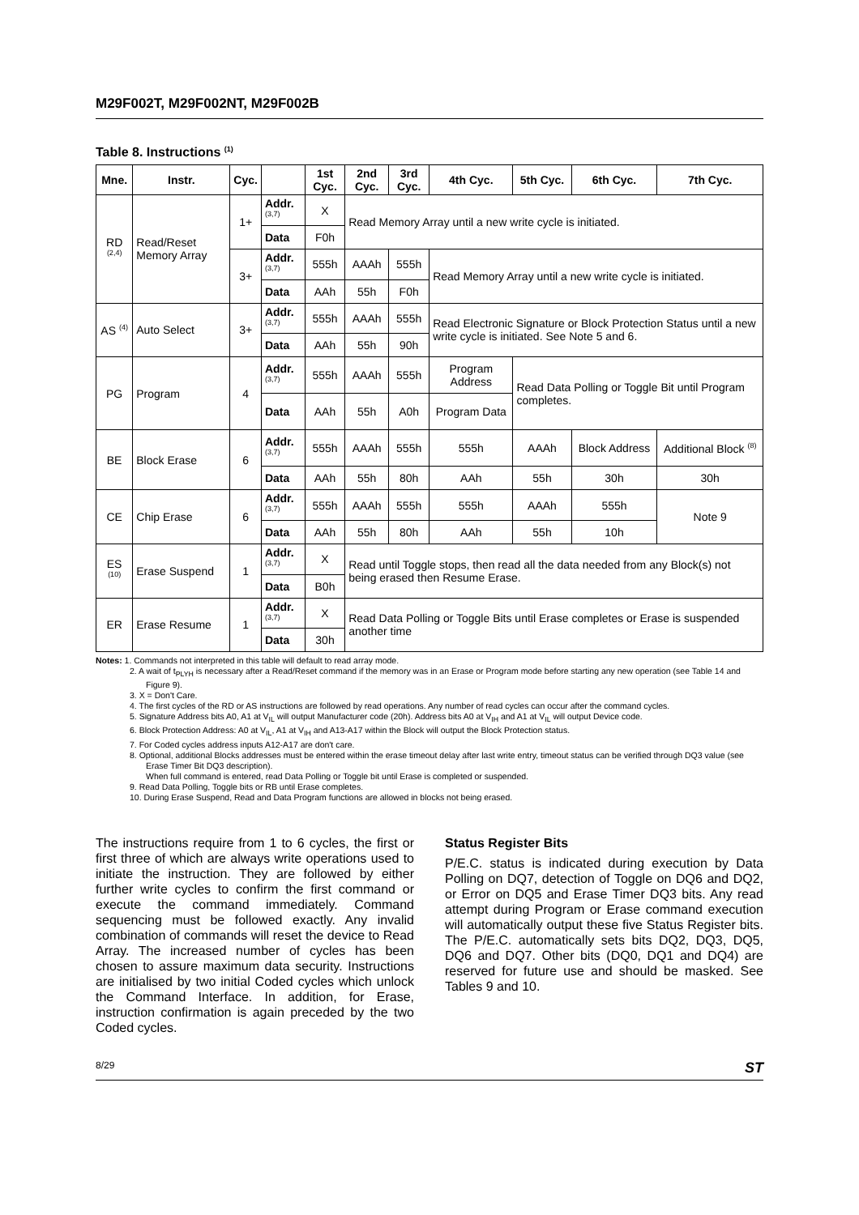M29F002T, M29F002NT, M29F002B
Table 8. Instructions <sup>(1)</sup>
| Mne. | Instr. | Cyc. | | 1st Cyc. | 2nd Cyc. | 3rd Cyc. | 4th Cyc. | 5th Cyc. | 6th Cyc. | 7th Cyc. |
| --- | --- | --- | --- | --- | --- | --- | --- | --- | --- | --- |
| RD <sup>(2,4)</sup> | Read/Reset Memory Array | 1+ | Addr. <sup>(3,7)</sup> | X | Read Memory Array until a new write cycle is initiated. | | | | | |
| | | | Data | F0h | | | | | | |
| | | 3+ | Addr. <sup>(3,7)</sup> | 555h | AAAh | 555h | Read Memory Array until a new write cycle is initiated. | | | |
| | | | Data | AAh | 55h | F0h | | | | |
| AS <sup>(4)</sup> | Auto Select | 3+ | Addr. <sup>(3,7)</sup> | 555h | AAAh | 555h | Read Electronic Signature or Block Protection Status until a new write cycle is initiated. See Note 5 and 6. | | | |
| | | | Data | AAh | 55h | 90h | | | | |
| PG | Program | 4 | Addr. <sup>(3,7)</sup> | 555h | AAAh | 555h | Program Address | Read Data Polling or Toggle Bit until Program completes. | | |
| | | | Data | AAh | 55h | A0h | Program Data | | | |
| BE | Block Erase | 6 | Addr. <sup>(3,7)</sup> | 555h | AAAh | 555h | 555h | AAAh | Block Address | Additional Block <sup>(8)</sup> |
| | | | Data | AAh | 55h | 80h | AAh | 55h | 30h | 30h |
| CE | Chip Erase | 6 | Addr. <sup>(3,7)</sup> | 555h | AAAh | 555h | 555h | AAAh | 555h | Note 9 |
| | | | Data | AAh | 55h | 80h | AAh | 55h | 10h | |
| ES <sup>(10)</sup> | Erase Suspend | 1 | Addr. <sup>(3,7)</sup> | X | Read until Toggle stops, then read all the data needed from any Block(s) not being erased then Resume Erase. | | | | | |
| | | | Data | B0h | | | | | | |
| ER | Erase Resume | 1 | Addr. <sup>(3,7)</sup> | X | Read Data Polling or Toggle Bits until Erase completes or Erase is suspended another time | | | | | |
| | | | Data | 30h | | | | | | |
Notes: 1. Commands not interpreted in this table will default to read array mode.
2. A wait of t<sub>PLYH</sub> is necessary after a Read/Reset command if the memory was in an Erase or Program mode before starting any new operation (see Table 14 and Figure 9).
3. X = Don't Care.
4. The first cycles of the RD or AS instructions are followed by read operations. Any number of read cycles can occur after the command cycles.
5. Signature Address bits A0, A1 at V<sub>IL</sub> will output Manufacturer code (20h). Address bits A0 at V<sub>IH</sub> and A1 at V<sub>IL</sub> will output Device code.
6. Block Protection Address: A0 at V<sub>IL</sub>, A1 at V<sub>IH</sub> and A13-A17 within the Block will output the Block Protection status.
7. For Coded cycles address inputs A12-A17 are don't care.
8. Optional, additional Blocks addresses must be entered within the erase timeout delay after last write entry, timeout status can be verified through DQ3 value (see Erase Timer Bit DQ3 description).
When full command is entered, read Data Polling or Toggle bit until Erase is completed or suspended.
9. Read Data Polling, Toggle bits or RB until Erase completes.
10. During Erase Suspend, Read and Data Program functions are allowed in blocks not being erased.
The instructions require from 1 to 6 cycles, the first or first three of which are always write operations used to initiate the instruction. They are followed by either further write cycles to confirm the first command or execute the command immediately. Command sequencing must be followed exactly. Any invalid combination of commands will reset the device to Read Array. The increased number of cycles has been chosen to assure maximum data security. Instructions are initialised by two initial Coded cycles which unlock the Command Interface. In addition, for Erase, instruction confirmation is again preceded by the two Coded cycles.
Status Register Bits
P/E.C. status is indicated during execution by Data Polling on DQ7, detection of Toggle on DQ6 and DQ2, or Error on DQ5 and Erase Timer DQ3 bits. Any read attempt during Program or Erase command execution will automatically output these five Status Register bits. The P/E.C. automatically sets bits DQ2, DQ3, DQ5, DQ6 and DQ7. Other bits (DQ0, DQ1 and DQ4) are reserved for future use and should be masked. See Tables 9 and 10.
8/29 ST